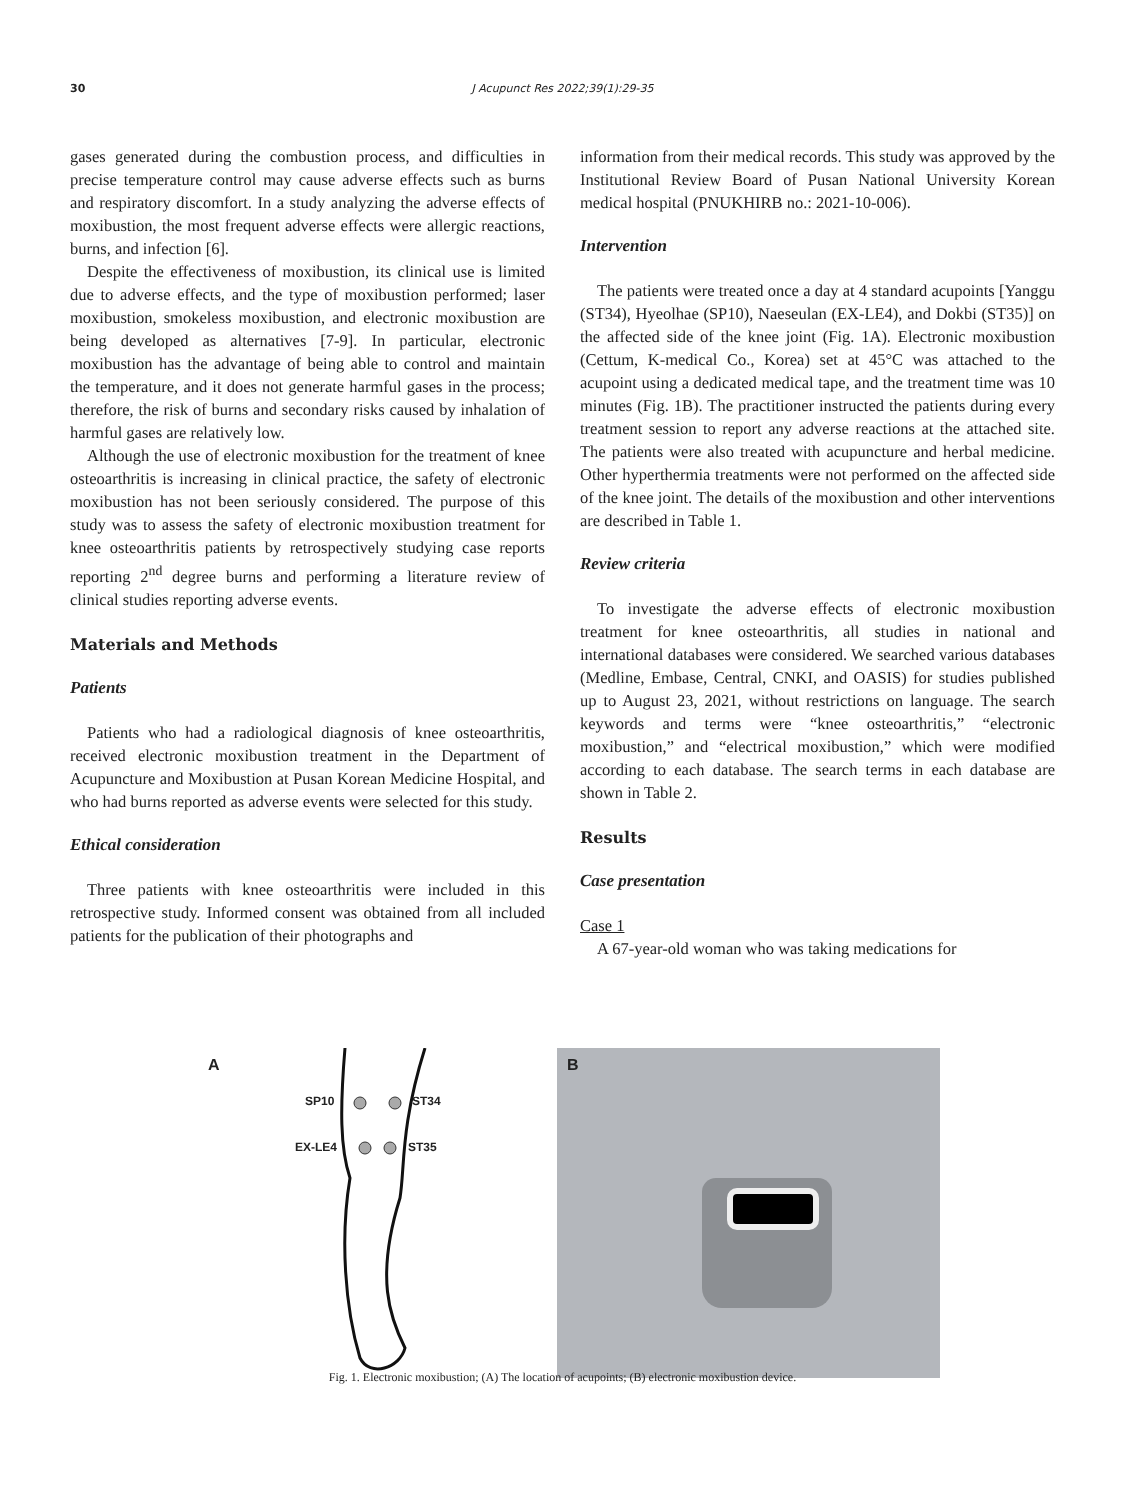30
J Acupunct Res 2022;39(1):29-35
gases generated during the combustion process, and difficulties in precise temperature control may cause adverse effects such as burns and respiratory discomfort. In a study analyzing the adverse effects of moxibustion, the most frequent adverse effects were allergic reactions, burns, and infection [6].
Despite the effectiveness of moxibustion, its clinical use is limited due to adverse effects, and the type of moxibustion performed; laser moxibustion, smokeless moxibustion, and electronic moxibustion are being developed as alternatives [7-9]. In particular, electronic moxibustion has the advantage of being able to control and maintain the temperature, and it does not generate harmful gases in the process; therefore, the risk of burns and secondary risks caused by inhalation of harmful gases are relatively low.
Although the use of electronic moxibustion for the treatment of knee osteoarthritis is increasing in clinical practice, the safety of electronic moxibustion has not been seriously considered. The purpose of this study was to assess the safety of electronic moxibustion treatment for knee osteoarthritis patients by retrospectively studying case reports reporting 2<sup>nd</sup> degree burns and performing a literature review of clinical studies reporting adverse events.
Materials and Methods
Patients
Patients who had a radiological diagnosis of knee osteoarthritis, received electronic moxibustion treatment in the Department of Acupuncture and Moxibustion at Pusan Korean Medicine Hospital, and who had burns reported as adverse events were selected for this study.
Ethical consideration
Three patients with knee osteoarthritis were included in this retrospective study. Informed consent was obtained from all included patients for the publication of their photographs and
information from their medical records. This study was approved by the Institutional Review Board of Pusan National University Korean medical hospital (PNUKHIRB no.: 2021-10-006).
Intervention
The patients were treated once a day at 4 standard acupoints [Yanggu (ST34), Hyeolhae (SP10), Naeseulan (EX-LE4), and Dokbi (ST35)] on the affected side of the knee joint (Fig. 1A). Electronic moxibustion (Cettum, K-medical Co., Korea) set at 45°C was attached to the acupoint using a dedicated medical tape, and the treatment time was 10 minutes (Fig. 1B). The practitioner instructed the patients during every treatment session to report any adverse reactions at the attached site. The patients were also treated with acupuncture and herbal medicine. Other hyperthermia treatments were not performed on the affected side of the knee joint. The details of the moxibustion and other interventions are described in Table 1.
Review criteria
To investigate the adverse effects of electronic moxibustion treatment for knee osteoarthritis, all studies in national and international databases were considered. We searched various databases (Medline, Embase, Central, CNKI, and OASIS) for studies published up to August 23, 2021, without restrictions on language. The search keywords and terms were “knee osteoarthritis,” “electronic moxibustion,” and “electrical moxibustion,” which were modified according to each database. The search terms in each database are shown in Table 2.
Results
Case presentation
Case 1
A 67-year-old woman who was taking medications for
A
SP10 ST34
EX-LE4 ST35
B
Fig. 1. Electronic moxibustion; (A) The location of acupoints; (B) electronic moxibustion device.